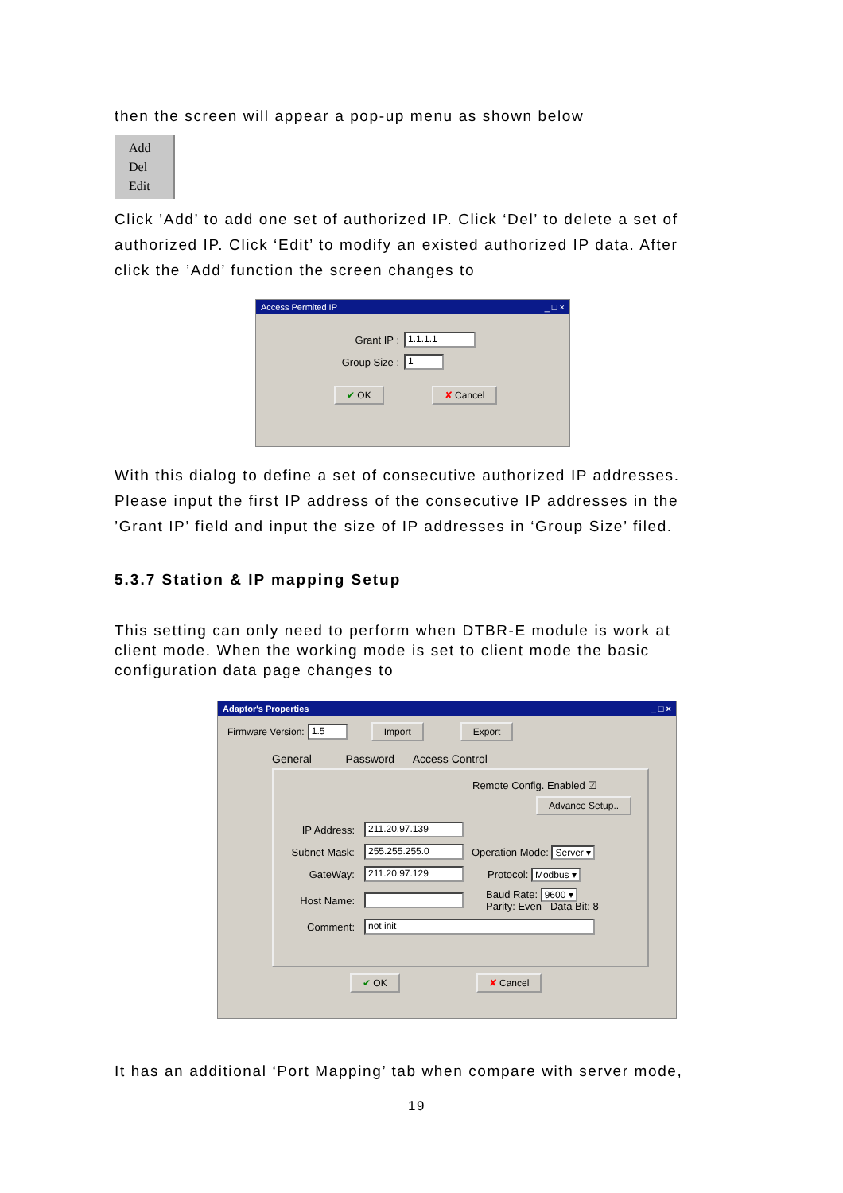then the screen will appear a pop-up menu as shown below
Add
Del
Edit
Click ’Add’ to add one set of authorized IP. Click ‘Del’ to delete a set of authorized IP. Click ‘Edit’ to modify an existed authorized IP data. After click the ’Add’ function the screen changes to
Access Permited IP _ □ ×
Grant IP : 1.1.1.1
Group Size : 1
✔ OK ✘ Cancel
With this dialog to define a set of consecutive authorized IP addresses. Please input the first IP address of the consecutive IP addresses in the ’Grant IP’ field and input the size of IP addresses in ‘Group Size’ filed.
5.3.7 Station & IP mapping Setup
This setting can only need to perform when DTBR-E module is work at client mode. When the working mode is set to client mode the basic configuration data page changes to
Adaptor's Properties _ □ ×
Firmware Version: 1.5 Import Export
General Password Access Control
Remote Config. Enabled ☑
Advance Setup..
IP Address: 211.20.97.139
Subnet Mask: 255.255.255.0 Operation Mode: Server ▾
GateWay: 211.20.97.129 Protocol: Modbus ▾
Host Name: Baud Rate: 9600 ▾
Parity: Even Data Bit: 8
Comment: not init
✔ OK ✘ Cancel
It has an additional ‘Port Mapping’ tab when compare with server mode,
19